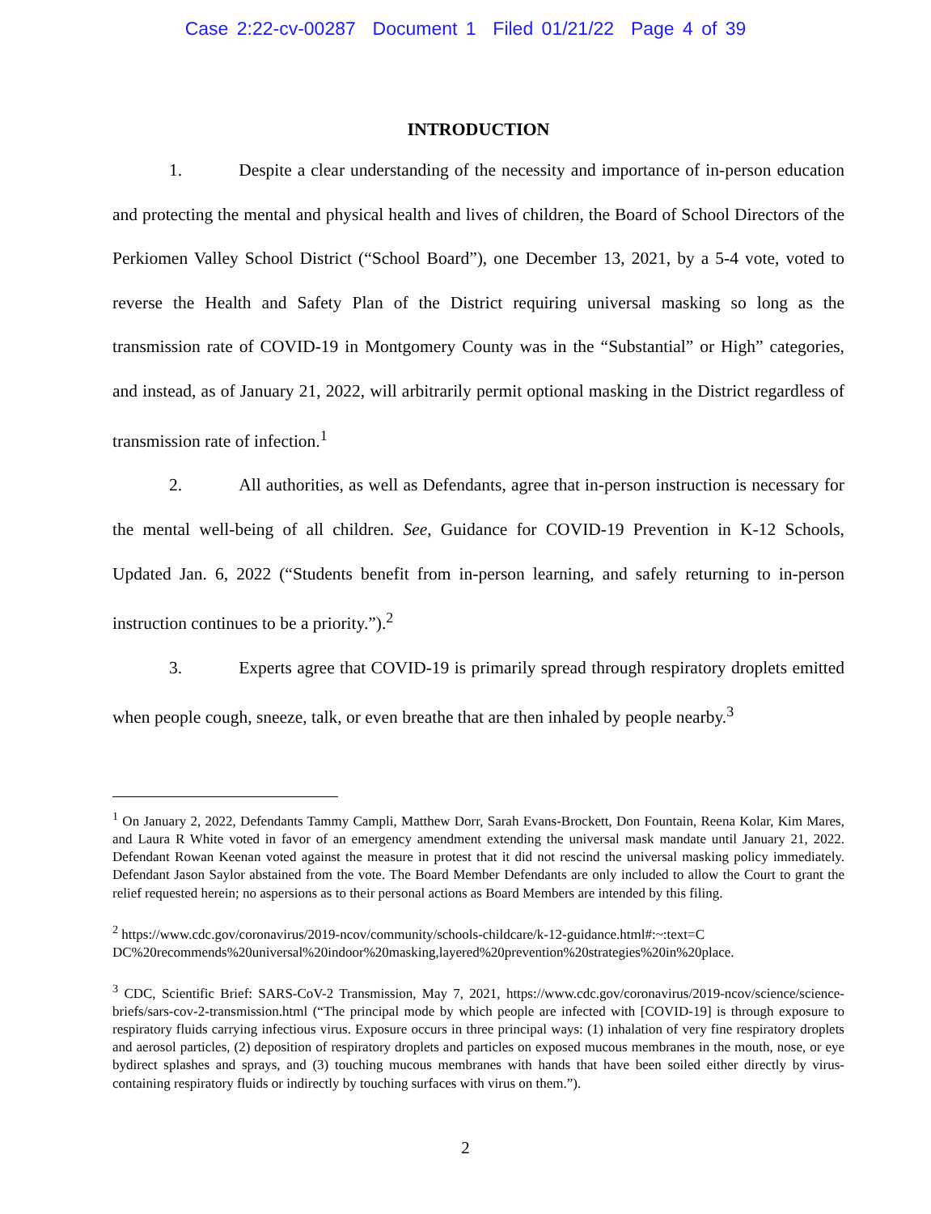Case 2:22-cv-00287 Document 1 Filed 01/21/22 Page 4 of 39
INTRODUCTION
1. Despite a clear understanding of the necessity and importance of in-person education and protecting the mental and physical health and lives of children, the Board of School Directors of the Perkiomen Valley School District (“School Board”), one December 13, 2021, by a 5-4 vote, voted to reverse the Health and Safety Plan of the District requiring universal masking so long as the transmission rate of COVID-19 in Montgomery County was in the “Substantial” or High” categories, and instead, as of January 21, 2022, will arbitrarily permit optional masking in the District regardless of transmission rate of infection.<sup>1</sup>
2. All authorities, as well as Defendants, agree that in-person instruction is necessary for the mental well-being of all children. See, Guidance for COVID-19 Prevention in K-12 Schools, Updated Jan. 6, 2022 (“Students benefit from in-person learning, and safely returning to in-person instruction continues to be a priority.”).<sup>2</sup>
3. Experts agree that COVID-19 is primarily spread through respiratory droplets emitted when people cough, sneeze, talk, or even breathe that are then inhaled by people nearby.<sup>3</sup>
<sup>1</sup> On January 2, 2022, Defendants Tammy Campli, Matthew Dorr, Sarah Evans-Brockett, Don Fountain, Reena Kolar, Kim Mares, and Laura R White voted in favor of an emergency amendment extending the universal mask mandate until January 21, 2022. Defendant Rowan Keenan voted against the measure in protest that it did not rescind the universal masking policy immediately. Defendant Jason Saylor abstained from the vote. The Board Member Defendants are only included to allow the Court to grant the relief requested herein; no aspersions as to their personal actions as Board Members are intended by this filing.
<sup>2</sup> https://www.cdc.gov/coronavirus/2019-ncov/community/schools-childcare/k-12-guidance.html#:~:text=C DC%20recommends%20universal%20indoor%20masking,layered%20prevention%20strategies%20in%20place.
<sup>3</sup> CDC, Scientific Brief: SARS-CoV-2 Transmission, May 7, 2021, https://www.cdc.gov/coronavirus/2019-ncov/science/science-briefs/sars-cov-2-transmission.html (“The principal mode by which people are infected with [COVID-19] is through exposure to respiratory fluids carrying infectious virus. Exposure occurs in three principal ways: (1) inhalation of very fine respiratory droplets and aerosol particles, (2) deposition of respiratory droplets and particles on exposed mucous membranes in the mouth, nose, or eye bydirect splashes and sprays, and (3) touching mucous membranes with hands that have been soiled either directly by virus-containing respiratory fluids or indirectly by touching surfaces with virus on them.”).
2